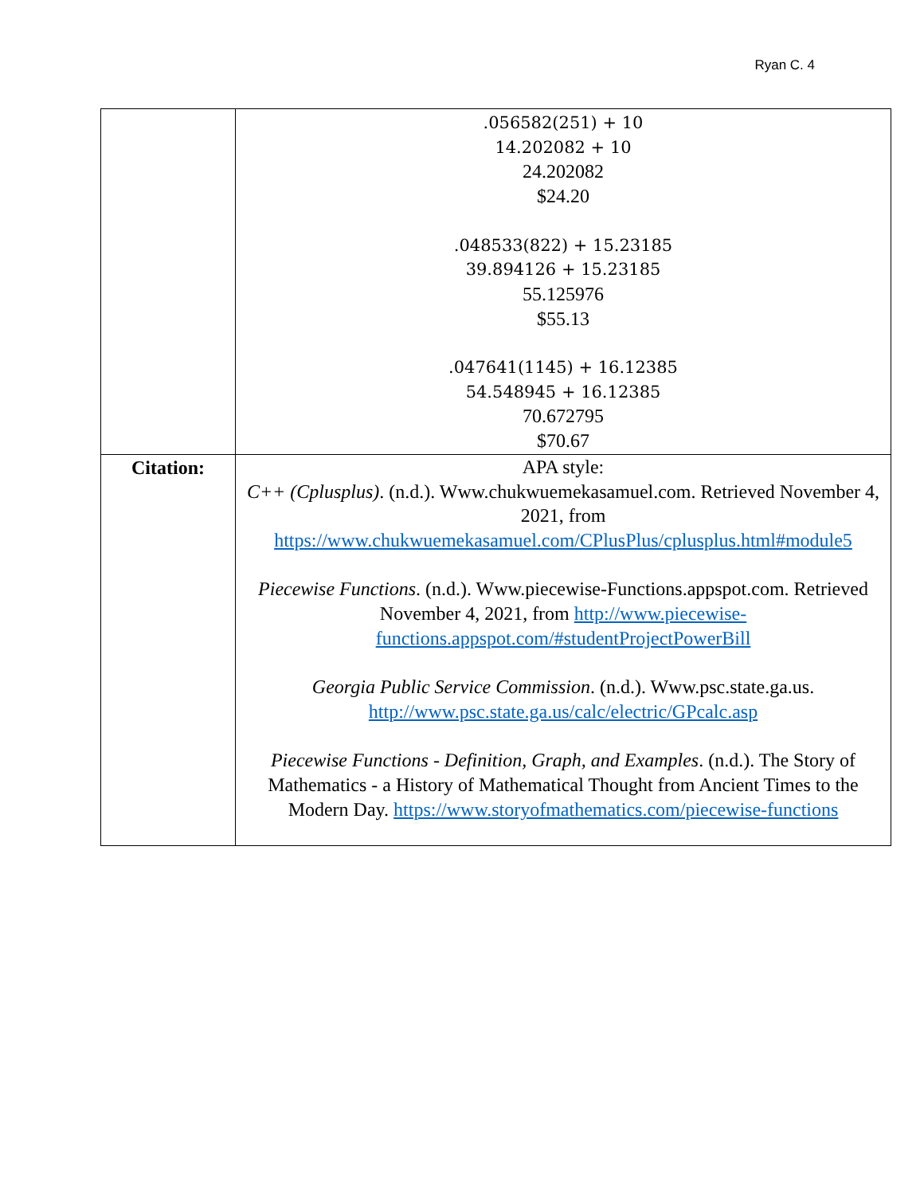Ryan C. 4
| | .056582(251) + 10 14.202082 + 10 24.202082 $24.20 .048533(822) + 15.23185 39.894126 + 15.23185 55.125976 $55.13 .047641(1145) + 16.12385 54.548945 + 16.12385 70.672795 $70.67 |
| Citation: | APA style: C++ (Cplusplus) . (n.d.). Www.chukwuemekasamuel.com. Retrieved November 4, 2021, from https://www.chukwuemekasamuel.com/CPlusPlus/cplusplus.html#module5 Piecewise Functions . (n.d.). Www.piecewise-Functions.appspot.com. Retrieved November 4, 2021, from http://www.piecewise-functions.appspot.com/#studentProjectPowerBill Georgia Public Service Commission . (n.d.). Www.psc.state.ga.us. http://www.psc.state.ga.us/calc/electric/GPcalc.asp Piecewise Functions - Definition, Graph, and Examples . (n.d.). The Story of Mathematics - a History of Mathematical Thought from Ancient Times to the Modern Day. https://www.storyofmathematics.com/piecewise-functions |